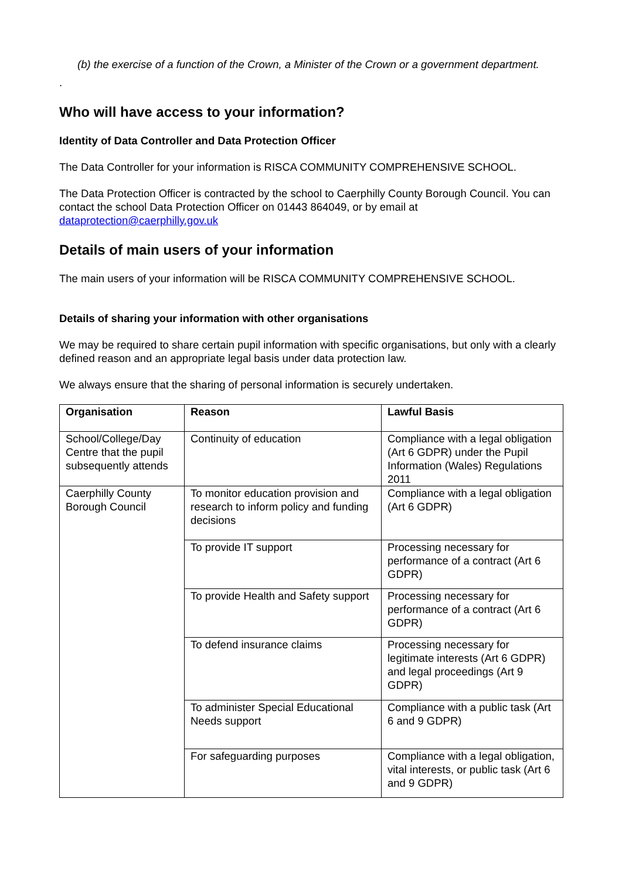(b) the exercise of a function of the Crown, a Minister of the Crown or a government department.
.
Who will have access to your information?
Identity of Data Controller and Data Protection Officer
The Data Controller for your information is RISCA COMMUNITY COMPREHENSIVE SCHOOL.
The Data Protection Officer is contracted by the school to Caerphilly County Borough Council. You can contact the school Data Protection Officer on 01443 864049, or by email at dataprotection@caerphilly.gov.uk
Details of main users of your information
The main users of your information will be RISCA COMMUNITY COMPREHENSIVE SCHOOL.
Details of sharing your information with other organisations
We may be required to share certain pupil information with specific organisations, but only with a clearly defined reason and an appropriate legal basis under data protection law.
We always ensure that the sharing of personal information is securely undertaken.
| Organisation | Reason | Lawful Basis |
| --- | --- | --- |
| School/College/Day Centre that the pupil subsequently attends | Continuity of education | Compliance with a legal obligation (Art 6 GDPR) under the Pupil Information (Wales) Regulations 2011 |
| Caerphilly County Borough Council | To monitor education provision and research to inform policy and funding decisions | Compliance with a legal obligation (Art 6 GDPR) |
| | To provide IT support | Processing necessary for performance of a contract (Art 6 GDPR) |
| | To provide Health and Safety support | Processing necessary for performance of a contract (Art 6 GDPR) |
| | To defend insurance claims | Processing necessary for legitimate interests (Art 6 GDPR) and legal proceedings (Art 9 GDPR) |
| | To administer Special Educational Needs support | Compliance with a public task (Art 6 and 9 GDPR) |
| | For safeguarding purposes | Compliance with a legal obligation, vital interests, or public task (Art 6 and 9 GDPR) |